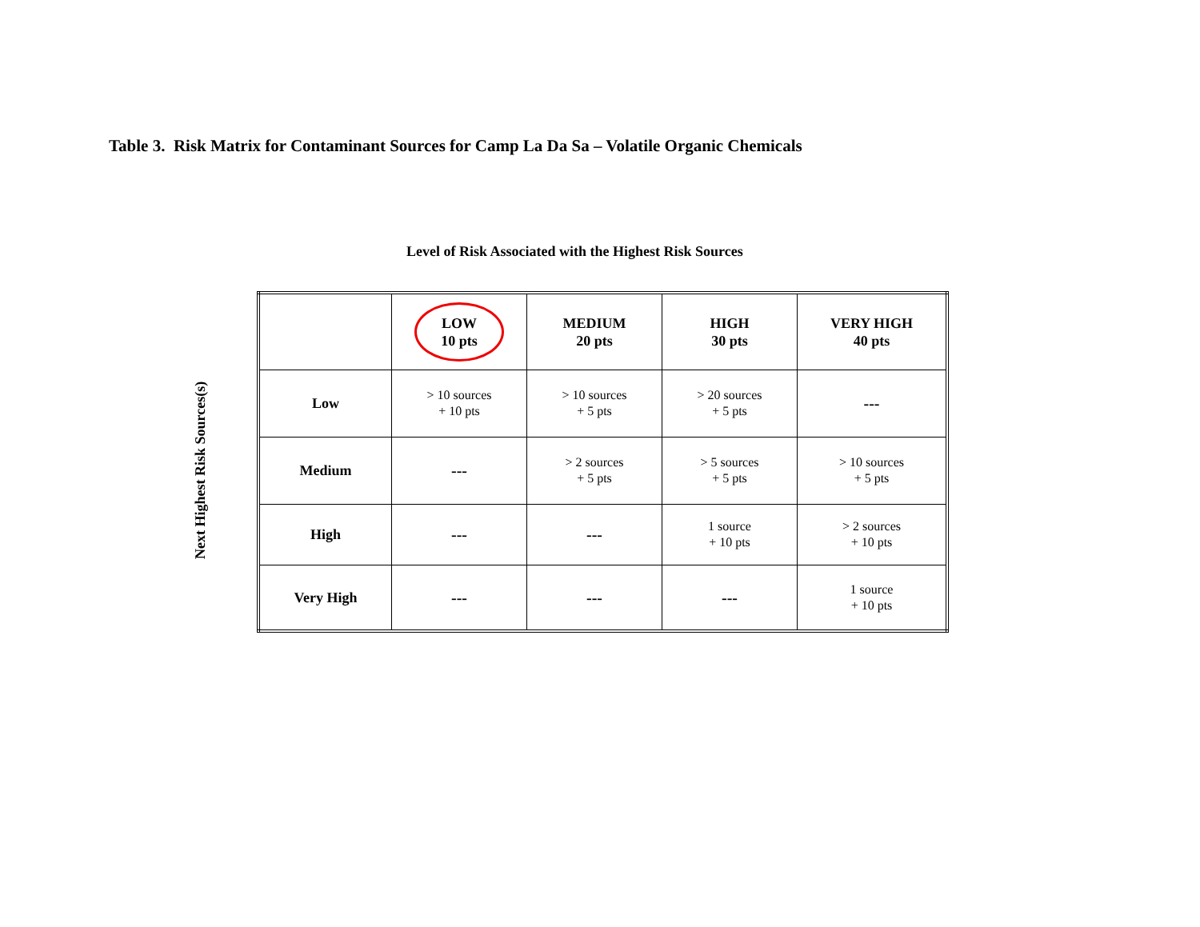Table 3. Risk Matrix for Contaminant Sources for Camp La Da Sa – Volatile Organic Chemicals
Level of Risk Associated with the Highest Risk Sources
Next Highest Risk Sources(s)
| | LOW 10 pts | MEDIUM 20 pts | HIGH 30 pts | VERY HIGH 40 pts |
| --- | --- | --- | --- | --- |
| Low | > 10 sources + 10 pts | > 10 sources + 5 pts | > 20 sources + 5 pts | --- |
| Medium | --- | > 2 sources + 5 pts | > 5 sources + 5 pts | > 10 sources + 5 pts |
| High | --- | --- | 1 source + 10 pts | > 2 sources + 10 pts |
| Very High | --- | --- | --- | 1 source + 10 pts |